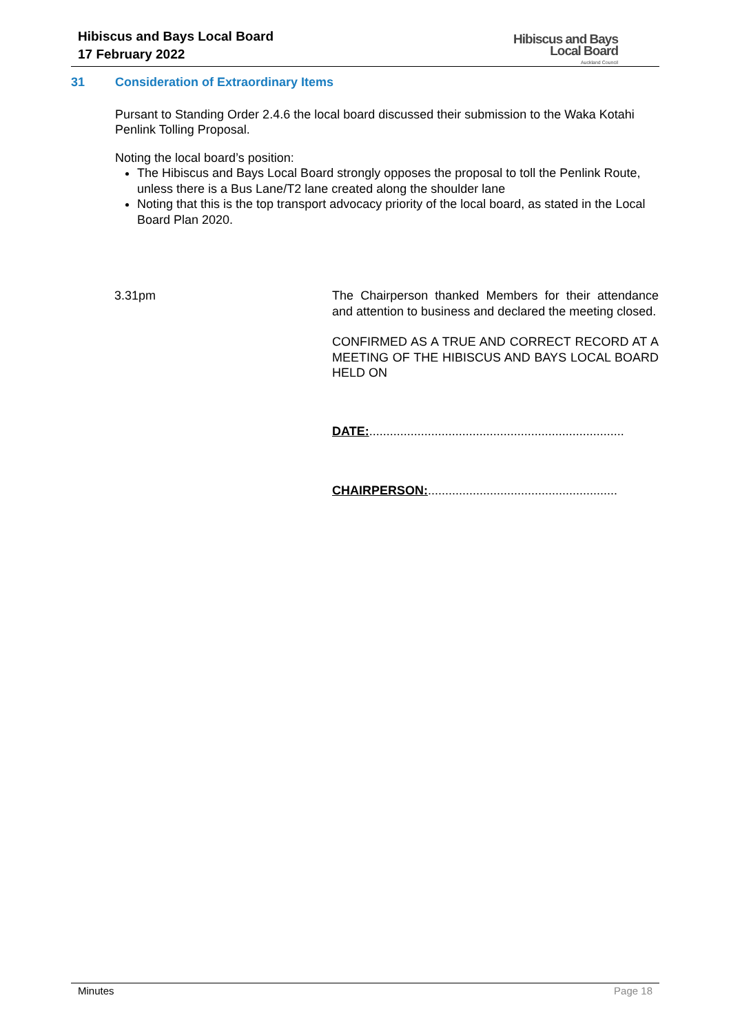Hibiscus and Bays Local Board
17 February 2022
Hibiscus and Bays
Local Board
Auckland Council
31 Consideration of Extraordinary Items
Pursant to Standing Order 2.4.6 the local board discussed their submission to the Waka Kotahi Penlink Tolling Proposal.
Noting the local board’s position:
The Hibiscus and Bays Local Board strongly opposes the proposal to toll the Penlink Route, unless there is a Bus Lane/T2 lane created along the shoulder lane
Noting that this is the top transport advocacy priority of the local board, as stated in the Local Board Plan 2020.
3.31pm The Chairperson thanked Members for their attendance and attention to business and declared the meeting closed.
CONFIRMED AS A TRUE AND CORRECT RECORD AT A MEETING OF THE HIBISCUS AND BAYS LOCAL BOARD HELD ON
DATE:..........................................................................
CHAIRPERSON:.......................................................
Minutes Page 18